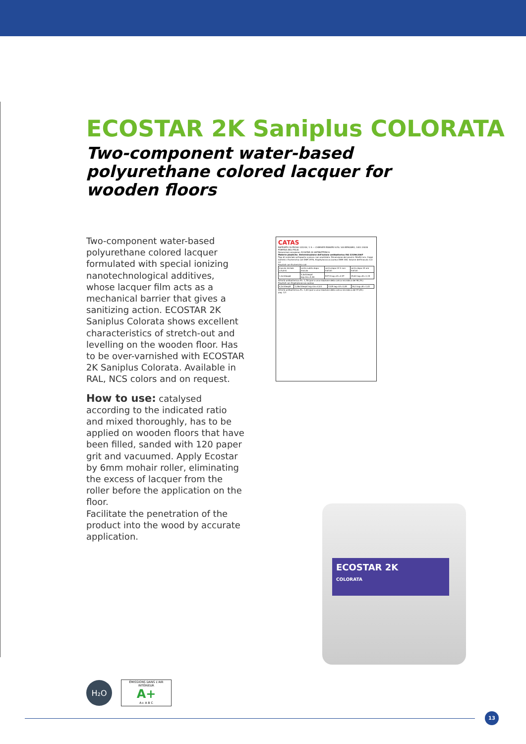ECOSTAR 2K Saniplus COLORATA
Two-component water-based polyurethane colored lacquer for wooden floors
Two-component water-based polyurethane colored lacquer formulated with special ionizing nanotechnological additives, whose lacquer film acts as a mechanical barrier that gives a sanitizing action. ECOSTAR 2K Saniplus Colorata shows excellent characteristics of stretch-out and levelling on the wooden floor. Has to be over-varnished with ECOSTAR 2K Saniplus Colorata. Available in RAL, NCS colors and on request.
How to use: catalysed according to the indicated ratio and mixed thoroughly, has to be applied on wooden floors that have been filled, sanded with 120 paper grit and vacuumed. Apply Ecostar by 6mm mohair roller, eliminating the excess of lacquer from the roller before the application on the floor.
Facilitate the penetration of the product into the wood by accurate application.
CATAS
RAPPORTO DI PROVA 122240 / 1 S — CHIMIVER PANSERI S.P.A. VIA BERGAMO, 1401 24030 PONTIDA (BG) ITALIA
Denominaz.campione: ECOSTAR 2K ANTIBATTERICA
Materie plastiche. Determinazione dell'azione antibatterica ISO 22196:2007
Tipo di materiale sottoposto a prova: non analizzato. Dimensione dei provini: 50x50 mm. Ceppi batterici: Escherichia coli DSM 1576, Staphylococcus aureus DSM 346. Volume dell'inoculo: 0,4 ml
Risultati con Escherichia coli
| inoculo iniziale (cfu/ml) | conta subito dopo inoculo | conta dopo 24 h non trattati | conta dopo 24 ore trattati |
| 1,2x10exp6 | 3,0x10exp4 log=Uo=4,48 | 937,5 log=Ut=2,97 | 15,63 log=At=1,19 |
Attività antibatterica=R= 1,78 (pari a una riduzione della carica microbica del 98,3%)
Risultati con Staphylococcus aureus
| 4,2x10exp5 | 1,06x10exp4 log=Uo=4,03 | 1125 log=Ut=3,05 | 26,3 log=At=1,42 |
Attività antibatterica=R= 1,63 (pari a una riduzione della carica microbica del 97,6%)
pag. 1/1
ECOSTAR 2K
COLORATA
H₂O
ÉMISSIONS DANS L'AIR INTÉRIEUR
A+
A+ A B C
13